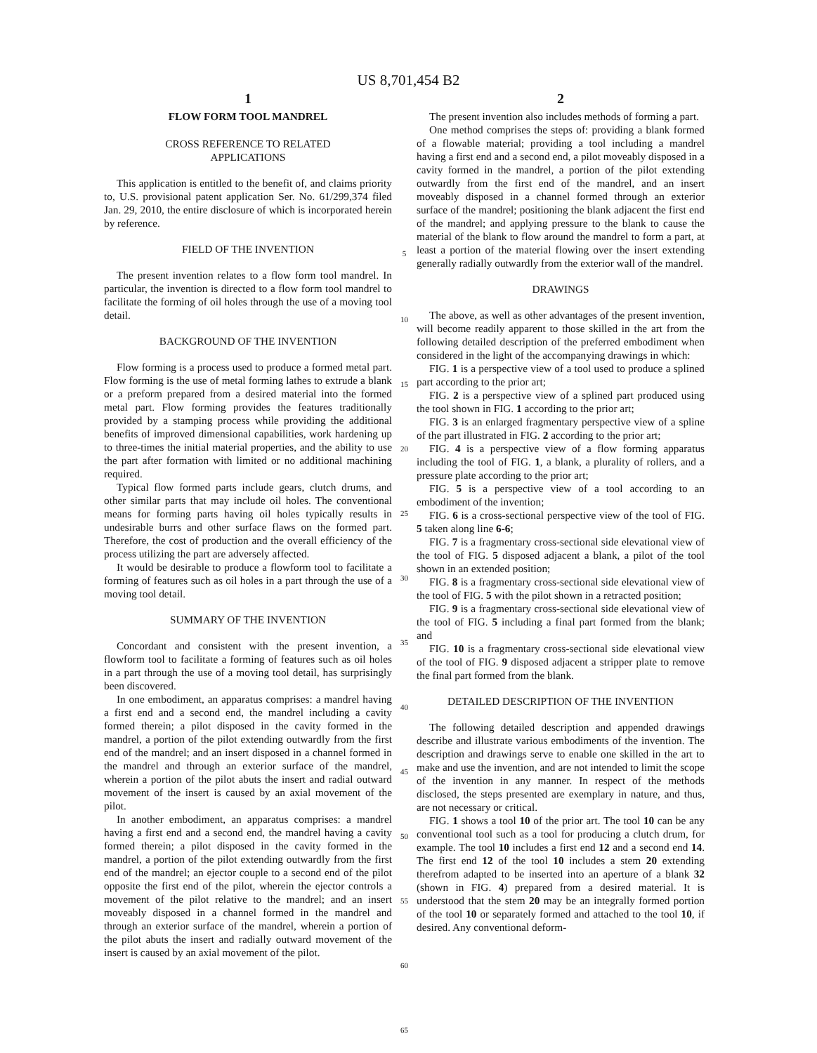US 8,701,454 B2
1
FLOW FORM TOOL MANDREL
CROSS REFERENCE TO RELATED
APPLICATIONS
This application is entitled to the benefit of, and claims priority to, U.S. provisional patent application Ser. No. 61/299,374 filed Jan. 29, 2010, the entire disclosure of which is incorporated herein by reference.
FIELD OF THE INVENTION
The present invention relates to a flow form tool mandrel. In particular, the invention is directed to a flow form tool mandrel to facilitate the forming of oil holes through the use of a moving tool detail.
BACKGROUND OF THE INVENTION
Flow forming is a process used to produce a formed metal part. Flow forming is the use of metal forming lathes to extrude a blank or a preform prepared from a desired material into the formed metal part. Flow forming provides the features traditionally provided by a stamping process while providing the additional benefits of improved dimensional capabilities, work hardening up to three-times the initial material properties, and the ability to use the part after formation with limited or no additional machining required.
Typical flow formed parts include gears, clutch drums, and other similar parts that may include oil holes. The conventional means for forming parts having oil holes typically results in undesirable burrs and other surface flaws on the formed part. Therefore, the cost of production and the overall efficiency of the process utilizing the part are adversely affected.
It would be desirable to produce a flowform tool to facilitate a forming of features such as oil holes in a part through the use of a moving tool detail.
SUMMARY OF THE INVENTION
Concordant and consistent with the present invention, a flowform tool to facilitate a forming of features such as oil holes in a part through the use of a moving tool detail, has surprisingly been discovered.
In one embodiment, an apparatus comprises: a mandrel having a first end and a second end, the mandrel including a cavity formed therein; a pilot disposed in the cavity formed in the mandrel, a portion of the pilot extending outwardly from the first end of the mandrel; and an insert disposed in a channel formed in the mandrel and through an exterior surface of the mandrel, wherein a portion of the pilot abuts the insert and radial outward movement of the insert is caused by an axial movement of the pilot.
In another embodiment, an apparatus comprises: a mandrel having a first end and a second end, the mandrel having a cavity formed therein; a pilot disposed in the cavity formed in the mandrel, a portion of the pilot extending outwardly from the first end of the mandrel; an ejector couple to a second end of the pilot opposite the first end of the pilot, wherein the ejector controls a movement of the pilot relative to the mandrel; and an insert moveably disposed in a channel formed in the mandrel and through an exterior surface of the mandrel, wherein a portion of the pilot abuts the insert and radially outward movement of the insert is caused by an axial movement of the pilot.
5
10
15
20
25
30
35
40
45
50
55
60
65
2
The present invention also includes methods of forming a part.
One method comprises the steps of: providing a blank formed of a flowable material; providing a tool including a mandrel having a first end and a second end, a pilot moveably disposed in a cavity formed in the mandrel, a portion of the pilot extending outwardly from the first end of the mandrel, and an insert moveably disposed in a channel formed through an exterior surface of the mandrel; positioning the blank adjacent the first end of the mandrel; and applying pressure to the blank to cause the material of the blank to flow around the mandrel to form a part, at least a portion of the material flowing over the insert extending generally radially outwardly from the exterior wall of the mandrel.
DRAWINGS
The above, as well as other advantages of the present invention, will become readily apparent to those skilled in the art from the following detailed description of the preferred embodiment when considered in the light of the accompanying drawings in which:
FIG. 1 is a perspective view of a tool used to produce a splined part according to the prior art;
FIG. 2 is a perspective view of a splined part produced using the tool shown in FIG. 1 according to the prior art;
FIG. 3 is an enlarged fragmentary perspective view of a spline of the part illustrated in FIG. 2 according to the prior art;
FIG. 4 is a perspective view of a flow forming apparatus including the tool of FIG. 1, a blank, a plurality of rollers, and a pressure plate according to the prior art;
FIG. 5 is a perspective view of a tool according to an embodiment of the invention;
FIG. 6 is a cross-sectional perspective view of the tool of FIG. 5 taken along line 6-6;
FIG. 7 is a fragmentary cross-sectional side elevational view of the tool of FIG. 5 disposed adjacent a blank, a pilot of the tool shown in an extended position;
FIG. 8 is a fragmentary cross-sectional side elevational view of the tool of FIG. 5 with the pilot shown in a retracted position;
FIG. 9 is a fragmentary cross-sectional side elevational view of the tool of FIG. 5 including a final part formed from the blank; and
FIG. 10 is a fragmentary cross-sectional side elevational view of the tool of FIG. 9 disposed adjacent a stripper plate to remove the final part formed from the blank.
DETAILED DESCRIPTION OF THE INVENTION
The following detailed description and appended drawings describe and illustrate various embodiments of the invention. The description and drawings serve to enable one skilled in the art to make and use the invention, and are not intended to limit the scope of the invention in any manner. In respect of the methods disclosed, the steps presented are exemplary in nature, and thus, are not necessary or critical.
FIG. 1 shows a tool 10 of the prior art. The tool 10 can be any conventional tool such as a tool for producing a clutch drum, for example. The tool 10 includes a first end 12 and a second end 14. The first end 12 of the tool 10 includes a stem 20 extending therefrom adapted to be inserted into an aperture of a blank 32 (shown in FIG. 4) prepared from a desired material. It is understood that the stem 20 may be an integrally formed portion of the tool 10 or separately formed and attached to the tool 10, if desired. Any conventional deform-